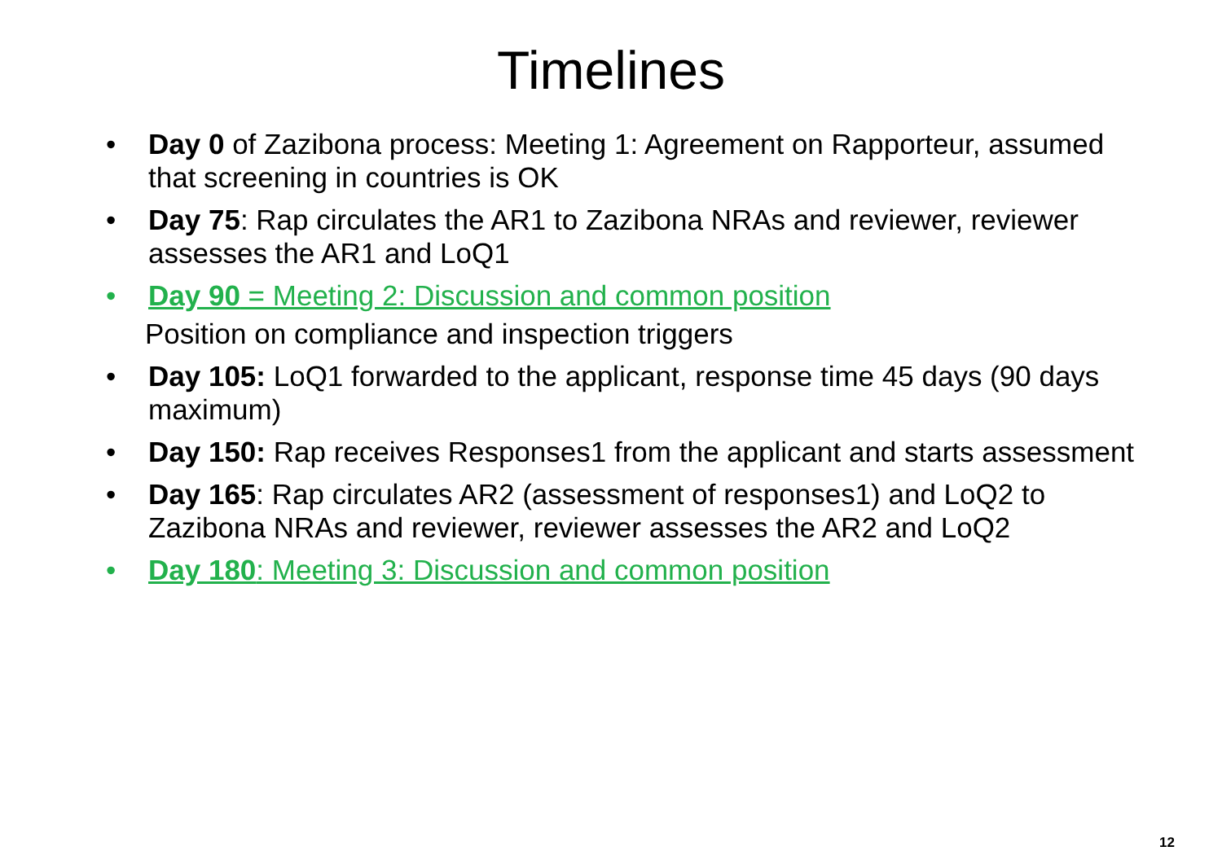Timelines
• Day 0 of Zazibona process: Meeting 1: Agreement on Rapporteur, assumed that screening in countries is OK
• Day 75: Rap circulates the AR1 to Zazibona NRAs and reviewer, reviewer assesses the AR1 and LoQ1
• Day 90 = Meeting 2: Discussion and common position
Position on compliance and inspection triggers
• Day 105: LoQ1 forwarded to the applicant, response time 45 days (90 days maximum)
• Day 150: Rap receives Responses1 from the applicant and starts assessment
• Day 165: Rap circulates AR2 (assessment of responses1) and LoQ2 to Zazibona NRAs and reviewer, reviewer assesses the AR2 and LoQ2
• Day 180: Meeting 3: Discussion and common position
12